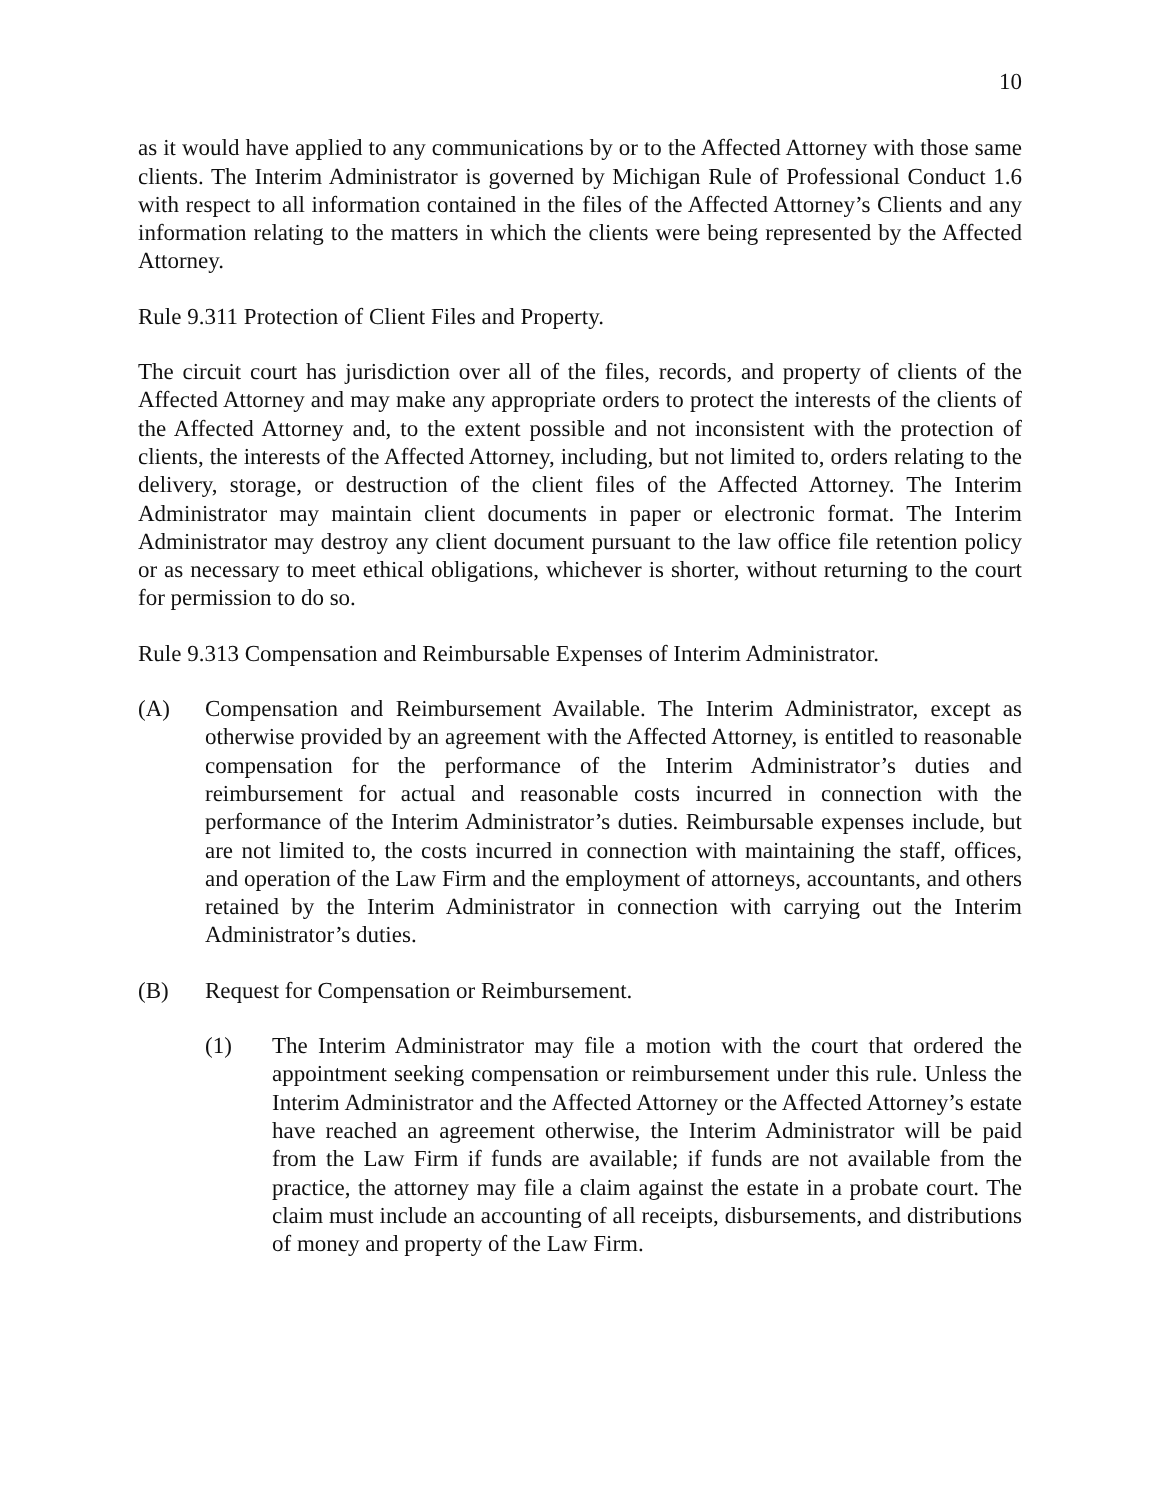10
as it would have applied to any communications by or to the Affected Attorney with those same clients. The Interim Administrator is governed by Michigan Rule of Professional Conduct 1.6 with respect to all information contained in the files of the Affected Attorney’s Clients and any information relating to the matters in which the clients were being represented by the Affected Attorney.
Rule 9.311 Protection of Client Files and Property.
The circuit court has jurisdiction over all of the files, records, and property of clients of the Affected Attorney and may make any appropriate orders to protect the interests of the clients of the Affected Attorney and, to the extent possible and not inconsistent with the protection of clients, the interests of the Affected Attorney, including, but not limited to, orders relating to the delivery, storage, or destruction of the client files of the Affected Attorney. The Interim Administrator may maintain client documents in paper or electronic format. The Interim Administrator may destroy any client document pursuant to the law office file retention policy or as necessary to meet ethical obligations, whichever is shorter, without returning to the court for permission to do so.
Rule 9.313 Compensation and Reimbursable Expenses of Interim Administrator.
(A) Compensation and Reimbursement Available. The Interim Administrator, except as otherwise provided by an agreement with the Affected Attorney, is entitled to reasonable compensation for the performance of the Interim Administrator’s duties and reimbursement for actual and reasonable costs incurred in connection with the performance of the Interim Administrator’s duties. Reimbursable expenses include, but are not limited to, the costs incurred in connection with maintaining the staff, offices, and operation of the Law Firm and the employment of attorneys, accountants, and others retained by the Interim Administrator in connection with carrying out the Interim Administrator’s duties.
(B) Request for Compensation or Reimbursement.
(1) The Interim Administrator may file a motion with the court that ordered the appointment seeking compensation or reimbursement under this rule. Unless the Interim Administrator and the Affected Attorney or the Affected Attorney’s estate have reached an agreement otherwise, the Interim Administrator will be paid from the Law Firm if funds are available; if funds are not available from the practice, the attorney may file a claim against the estate in a probate court. The claim must include an accounting of all receipts, disbursements, and distributions of money and property of the Law Firm.